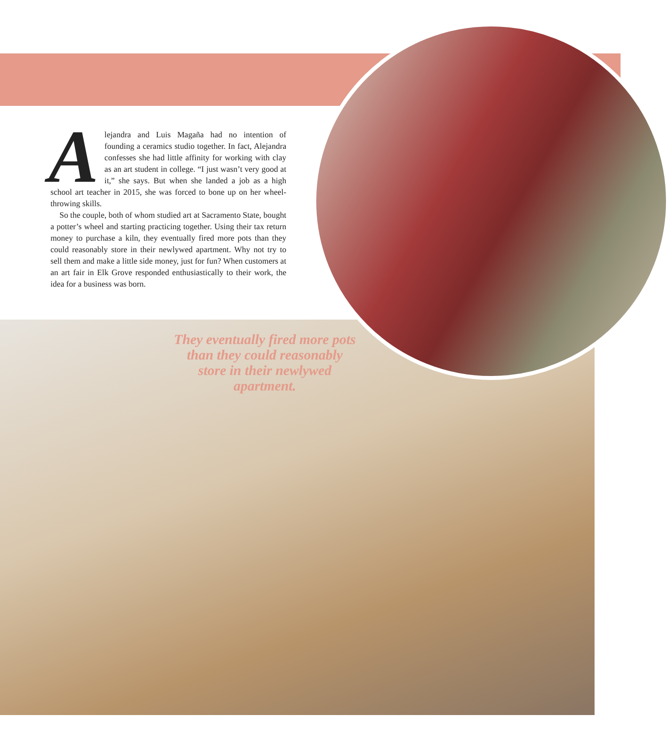Alejandra and Luis Magaña had no intention of founding a ceramics studio together. In fact, Alejandra confesses she had little affinity for working with clay as an art student in college. “I just wasn’t very good at it,” she says. But when she landed a job as a high school art teacher in 2015, she was forced to bone up on her wheel-throwing skills.
So the couple, both of whom studied art at Sacramento State, bought a potter’s wheel and starting practicing together. Using their tax return money to purchase a kiln, they eventually fired more pots than they could reasonably store in their newlywed apartment. Why not try to sell them and make a little side money, just for fun? When customers at an art fair in Elk Grove responded enthusiastically to their work, the idea for a business was born.
They eventually fired more pots than they could reasonably store in their newlywed apartment.